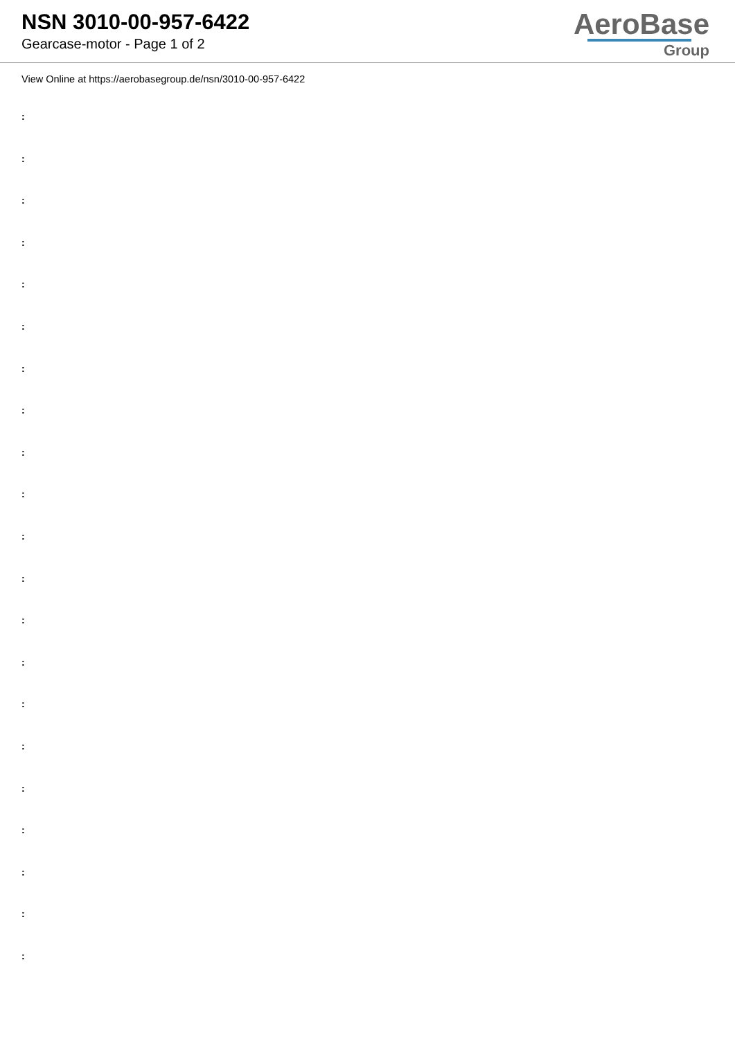NSN 3010-00-957-6422
Gearcase-motor - Page 1 of 2
AeroBase
Group
View Online at https://aerobasegroup.de/nsn/3010-00-957-6422
:
:
:
:
:
:
:
:
:
:
:
:
:
:
:
:
:
:
:
:
: